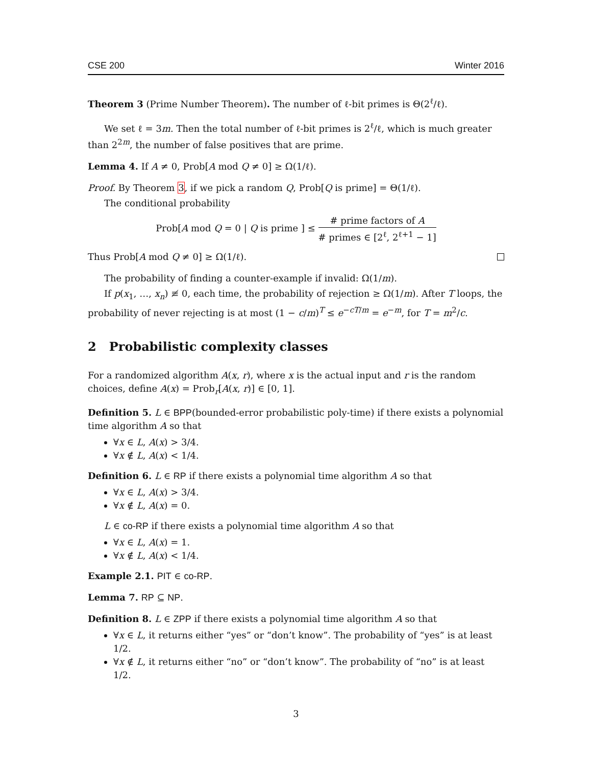CSE 200 Winter 2016
Theorem 3 (Prime Number Theorem). The number of ℓ-bit primes is Θ(2<sup>ℓ</sup>/ℓ).
We set ℓ = 3m. Then the total number of ℓ-bit primes is 2<sup>ℓ</sup>/ℓ, which is much greater than 2<sup>2m</sup>, the number of false positives that are prime.
Lemma 4. If A ≠ 0, Prob[A mod Q ≠ 0] ≥ Ω(1/ℓ).
Proof. By Theorem 3, if we pick a random Q, Prob[Q is prime] = Θ(1/ℓ).
The conditional probability
Prob[A mod Q = 0 | Q is prime ] ≤ # prime factors of A # primes ∈ [2<sup>ℓ</sup>, 2<sup>ℓ+1</sup> − 1]
Thus Prob[A mod Q ≠ 0] ≥ Ω(1/ℓ).
The probability of finding a counter-example if invalid: Ω(1/m).
If p(x<sub>1</sub>, …, x<sub>n</sub>) ≢ 0, each time, the probability of rejection ≥ Ω(1/m). After T loops, the probability of never rejecting is at most (1 − c/m)<sup>T</sup> ≤ e<sup>−cT/m</sup> = e<sup>−m</sup>, for T = m<sup>2</sup>/c.
2 Probabilistic complexity classes
For a randomized algorithm A(x, r), where x is the actual input and r is the random choices, define A(x) = Prob<sub>r</sub>[A(x, r)] ∈ [0, 1].
Definition 5. L ∈ BPP(bounded-error probabilistic poly-time) if there exists a polynomial time algorithm A so that
∀x ∈ L, A(x) > 3/4.
∀x ∉ L, A(x) < 1/4.
Definition 6. L ∈ RP if there exists a polynomial time algorithm A so that
∀x ∈ L, A(x) > 3/4.
∀x ∉ L, A(x) = 0.
L ∈ co-RP if there exists a polynomial time algorithm A so that
∀x ∈ L, A(x) = 1.
∀x ∉ L, A(x) < 1/4.
Example 2.1. PIT ∈ co-RP.
Lemma 7. RP ⊆ NP.
Definition 8. L ∈ ZPP if there exists a polynomial time algorithm A so that
∀x ∈ L, it returns either “yes” or “don’t know”. The probability of “yes” is at least 1/2.
∀x ∉ L, it returns either “no” or “don’t know”. The probability of “no” is at least 1/2.
3